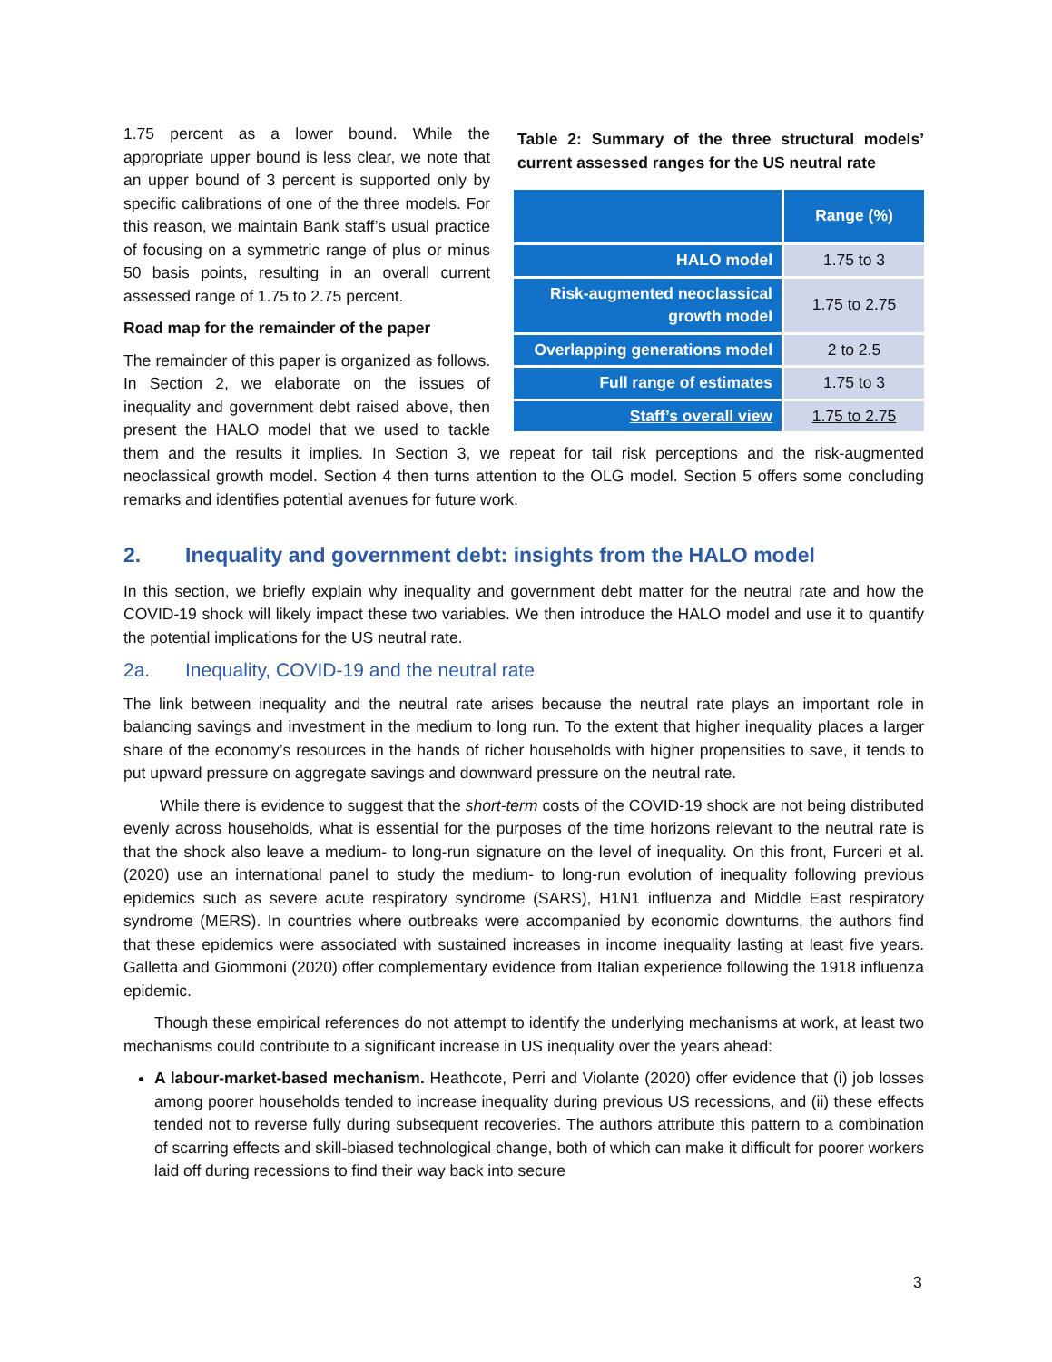Table 2: Summary of the three structural models’ current assessed ranges for the US neutral rate
| | Range (%) |
| --- | --- |
| HALO model | 1.75 to 3 |
| Risk-augmented neoclassical growth model | 1.75 to 2.75 |
| Overlapping generations model | 2 to 2.5 |
| Full range of estimates | 1.75 to 3 |
| Staff’s overall view | 1.75 to 2.75 |
1.75 percent as a lower bound. While the appropriate upper bound is less clear, we note that an upper bound of 3 percent is supported only by specific calibrations of one of the three models. For this reason, we maintain Bank staff’s usual practice of focusing on a symmetric range of plus or minus 50 basis points, resulting in an overall current assessed range of 1.75 to 2.75 percent.
Road map for the remainder of the paper
The remainder of this paper is organized as follows. In Section 2, we elaborate on the issues of inequality and government debt raised above, then present the HALO model that we used to tackle them and the results it implies. In Section 3, we repeat for tail risk perceptions and the risk-augmented neoclassical growth model. Section 4 then turns attention to the OLG model. Section 5 offers some concluding remarks and identifies potential avenues for future work.
2. Inequality and government debt: insights from the HALO model
In this section, we briefly explain why inequality and government debt matter for the neutral rate and how the COVID-19 shock will likely impact these two variables. We then introduce the HALO model and use it to quantify the potential implications for the US neutral rate.
2a. Inequality, COVID-19 and the neutral rate
The link between inequality and the neutral rate arises because the neutral rate plays an important role in balancing savings and investment in the medium to long run. To the extent that higher inequality places a larger share of the economy’s resources in the hands of richer households with higher propensities to save, it tends to put upward pressure on aggregate savings and downward pressure on the neutral rate.
While there is evidence to suggest that the short-term costs of the COVID-19 shock are not being distributed evenly across households, what is essential for the purposes of the time horizons relevant to the neutral rate is that the shock also leave a medium- to long-run signature on the level of inequality. On this front, Furceri et al. (2020) use an international panel to study the medium- to long-run evolution of inequality following previous epidemics such as severe acute respiratory syndrome (SARS), H1N1 influenza and Middle East respiratory syndrome (MERS). In countries where outbreaks were accompanied by economic downturns, the authors find that these epidemics were associated with sustained increases in income inequality lasting at least five years. Galletta and Giommoni (2020) offer complementary evidence from Italian experience following the 1918 influenza epidemic.
Though these empirical references do not attempt to identify the underlying mechanisms at work, at least two mechanisms could contribute to a significant increase in US inequality over the years ahead:
A labour-market-based mechanism. Heathcote, Perri and Violante (2020) offer evidence that (i) job losses among poorer households tended to increase inequality during previous US recessions, and (ii) these effects tended not to reverse fully during subsequent recoveries. The authors attribute this pattern to a combination of scarring effects and skill-biased technological change, both of which can make it difficult for poorer workers laid off during recessions to find their way back into secure
3